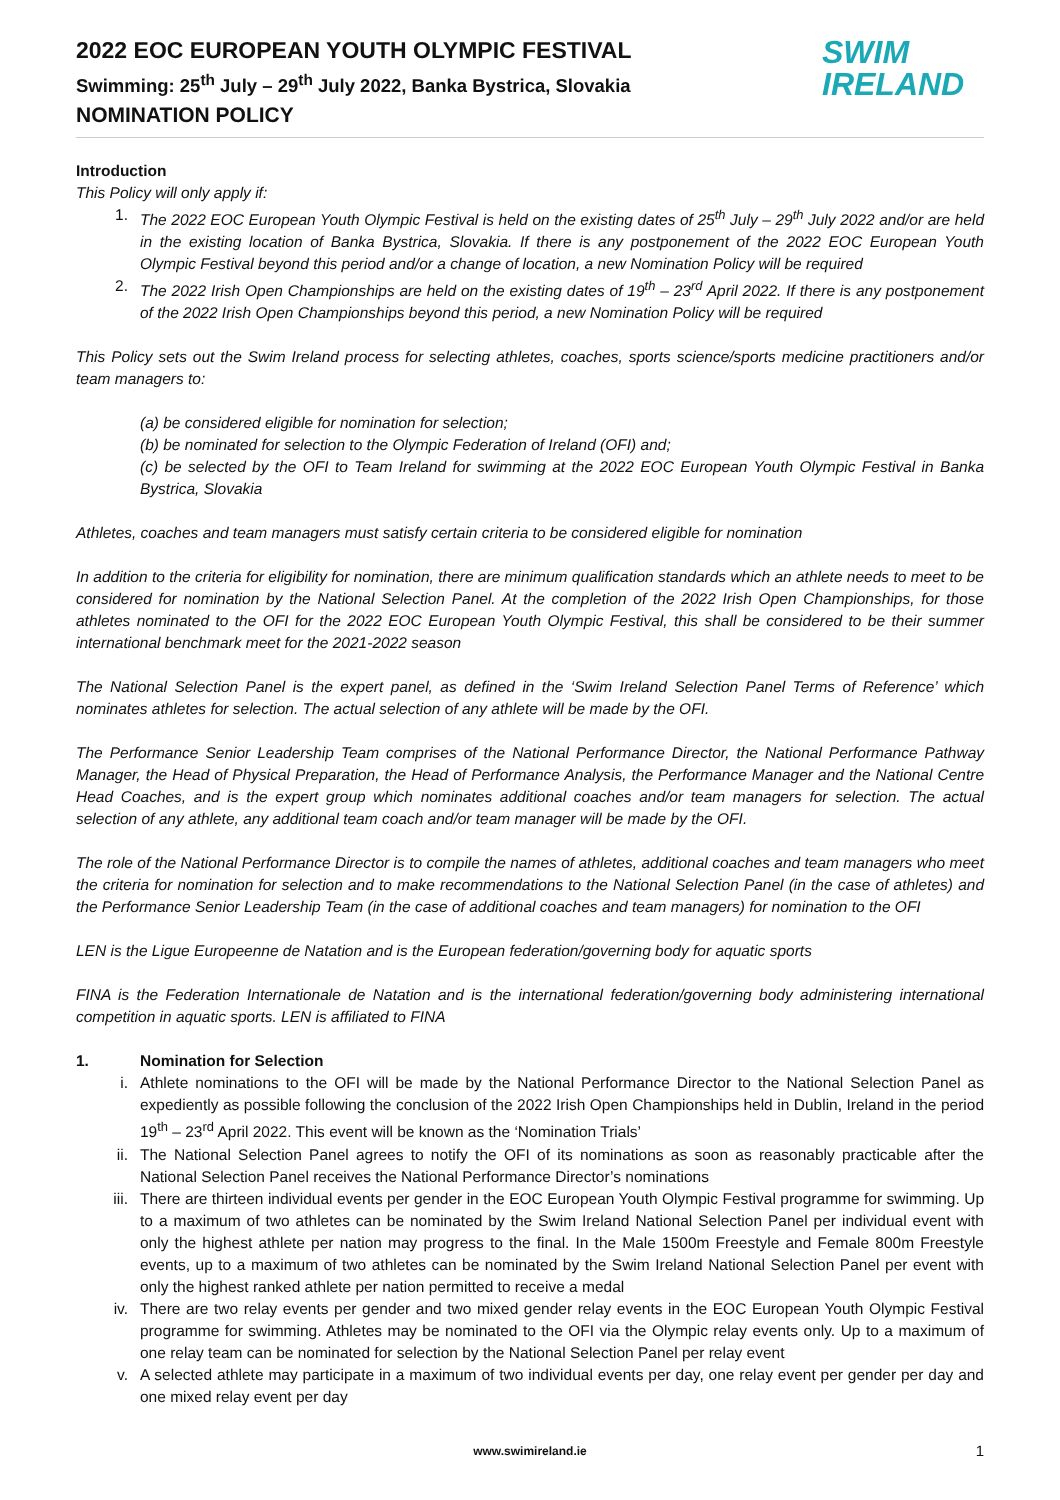2022 EOC EUROPEAN YOUTH OLYMPIC FESTIVAL
Swimming: 25<sup>th</sup> July – 29<sup>th</sup> July 2022, Banka Bystrica, Slovakia
NOMINATION POLICY
SWIM
IRELAND
Introduction
This Policy will only apply if:
1. The 2022 EOC European Youth Olympic Festival is held on the existing dates of 25<sup>th</sup> July – 29<sup>th</sup> July 2022 and/or are held in the existing location of Banka Bystrica, Slovakia. If there is any postponement of the 2022 EOC European Youth Olympic Festival beyond this period and/or a change of location, a new Nomination Policy will be required
2. The 2022 Irish Open Championships are held on the existing dates of 19<sup>th</sup> – 23<sup>rd</sup> April 2022. If there is any postponement of the 2022 Irish Open Championships beyond this period, a new Nomination Policy will be required
This Policy sets out the Swim Ireland process for selecting athletes, coaches, sports science/sports medicine practitioners and/or team managers to:
(a) be considered eligible for nomination for selection;
(b) be nominated for selection to the Olympic Federation of Ireland (OFI) and;
(c) be selected by the OFI to Team Ireland for swimming at the 2022 EOC European Youth Olympic Festival in Banka Bystrica, Slovakia
Athletes, coaches and team managers must satisfy certain criteria to be considered eligible for nomination
In addition to the criteria for eligibility for nomination, there are minimum qualification standards which an athlete needs to meet to be considered for nomination by the National Selection Panel. At the completion of the 2022 Irish Open Championships, for those athletes nominated to the OFI for the 2022 EOC European Youth Olympic Festival, this shall be considered to be their summer international benchmark meet for the 2021-2022 season
The National Selection Panel is the expert panel, as defined in the ‘Swim Ireland Selection Panel Terms of Reference’ which nominates athletes for selection. The actual selection of any athlete will be made by the OFI.
The Performance Senior Leadership Team comprises of the National Performance Director, the National Performance Pathway Manager, the Head of Physical Preparation, the Head of Performance Analysis, the Performance Manager and the National Centre Head Coaches, and is the expert group which nominates additional coaches and/or team managers for selection. The actual selection of any athlete, any additional team coach and/or team manager will be made by the OFI.
The role of the National Performance Director is to compile the names of athletes, additional coaches and team managers who meet the criteria for nomination for selection and to make recommendations to the National Selection Panel (in the case of athletes) and the Performance Senior Leadership Team (in the case of additional coaches and team managers) for nomination to the OFI
LEN is the Ligue Europeenne de Natation and is the European federation/governing body for aquatic sports
FINA is the Federation Internationale de Natation and is the international federation/governing body administering international competition in aquatic sports. LEN is affiliated to FINA
1. Nomination for Selection
i. Athlete nominations to the OFI will be made by the National Performance Director to the National Selection Panel as expediently as possible following the conclusion of the 2022 Irish Open Championships held in Dublin, Ireland in the period 19<sup>th</sup> – 23<sup>rd</sup> April 2022. This event will be known as the ‘Nomination Trials’
ii. The National Selection Panel agrees to notify the OFI of its nominations as soon as reasonably practicable after the National Selection Panel receives the National Performance Director’s nominations
iii. There are thirteen individual events per gender in the EOC European Youth Olympic Festival programme for swimming. Up to a maximum of two athletes can be nominated by the Swim Ireland National Selection Panel per individual event with only the highest athlete per nation may progress to the final. In the Male 1500m Freestyle and Female 800m Freestyle events, up to a maximum of two athletes can be nominated by the Swim Ireland National Selection Panel per event with only the highest ranked athlete per nation permitted to receive a medal
iv. There are two relay events per gender and two mixed gender relay events in the EOC European Youth Olympic Festival programme for swimming. Athletes may be nominated to the OFI via the Olympic relay events only. Up to a maximum of one relay team can be nominated for selection by the National Selection Panel per relay event
v. A selected athlete may participate in a maximum of two individual events per day, one relay event per gender per day and one mixed relay event per day
www.swimireland.ie 1